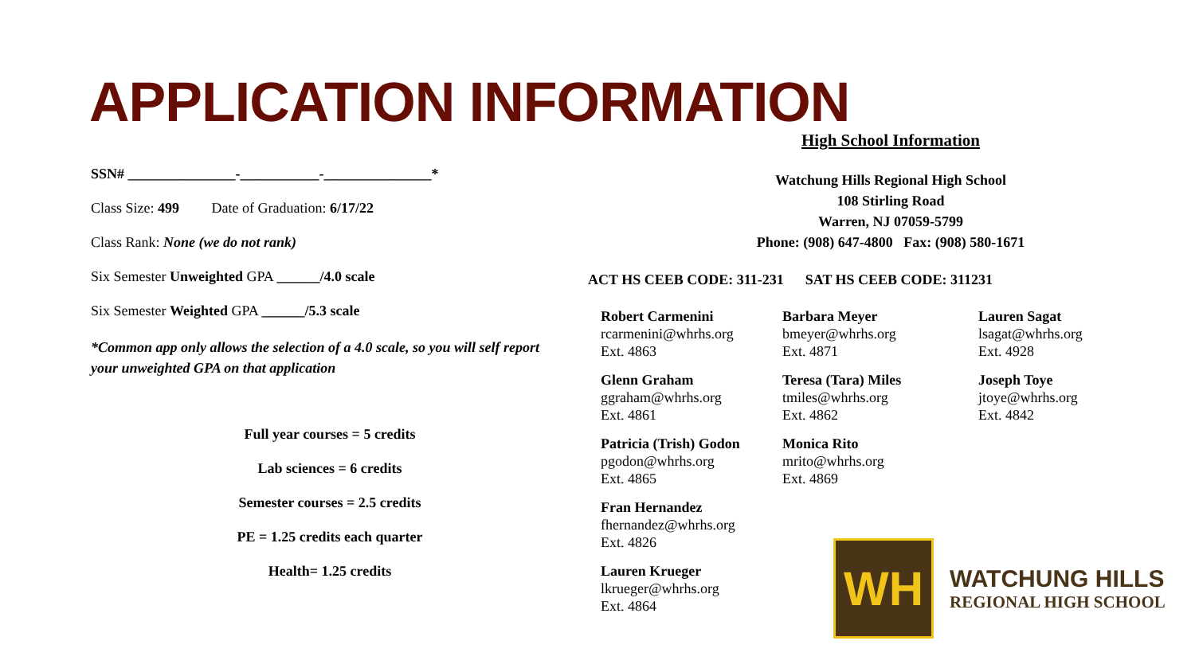APPLICATION INFORMATION
SSN# _______________-___________-_______________*
Class Size: 499 Date of Graduation: 6/17/22
Class Rank: None (we do not rank)
Six Semester Unweighted GPA ______/4.0 scale
Six Semester Weighted GPA ______/5.3 scale
*Common app only allows the selection of a 4.0 scale, so you will self report your unweighted GPA on that application
Full year courses = 5 credits
Lab sciences = 6 credits
Semester courses = 2.5 credits
PE = 1.25 credits each quarter
Health= 1.25 credits
High School Information
Watchung Hills Regional High School
108 Stirling Road
Warren, NJ 07059-5799
Phone: (908) 647-4800 Fax: (908) 580-1671
ACT HS CEEB CODE: 311-231 SAT HS CEEB CODE: 311231
Robert Carmenini
rcarmenini@whrhs.org
Ext. 4863
Glenn Graham
ggraham@whrhs.org
Ext. 4861
Patricia (Trish) Godon
pgodon@whrhs.org
Ext. 4865
Fran Hernandez
fhernandez@whrhs.org
Ext. 4826
Lauren Krueger
lkrueger@whrhs.org
Ext. 4864
Barbara Meyer
bmeyer@whrhs.org
Ext. 4871
Teresa (Tara) Miles
tmiles@whrhs.org
Ext. 4862
Monica Rito
mrito@whrhs.org
Ext. 4869
Lauren Sagat
lsagat@whrhs.org
Ext. 4928
Joseph Toye
jtoye@whrhs.org
Ext. 4842
WH
WATCHUNG HILLS
REGIONAL HIGH SCHOOL